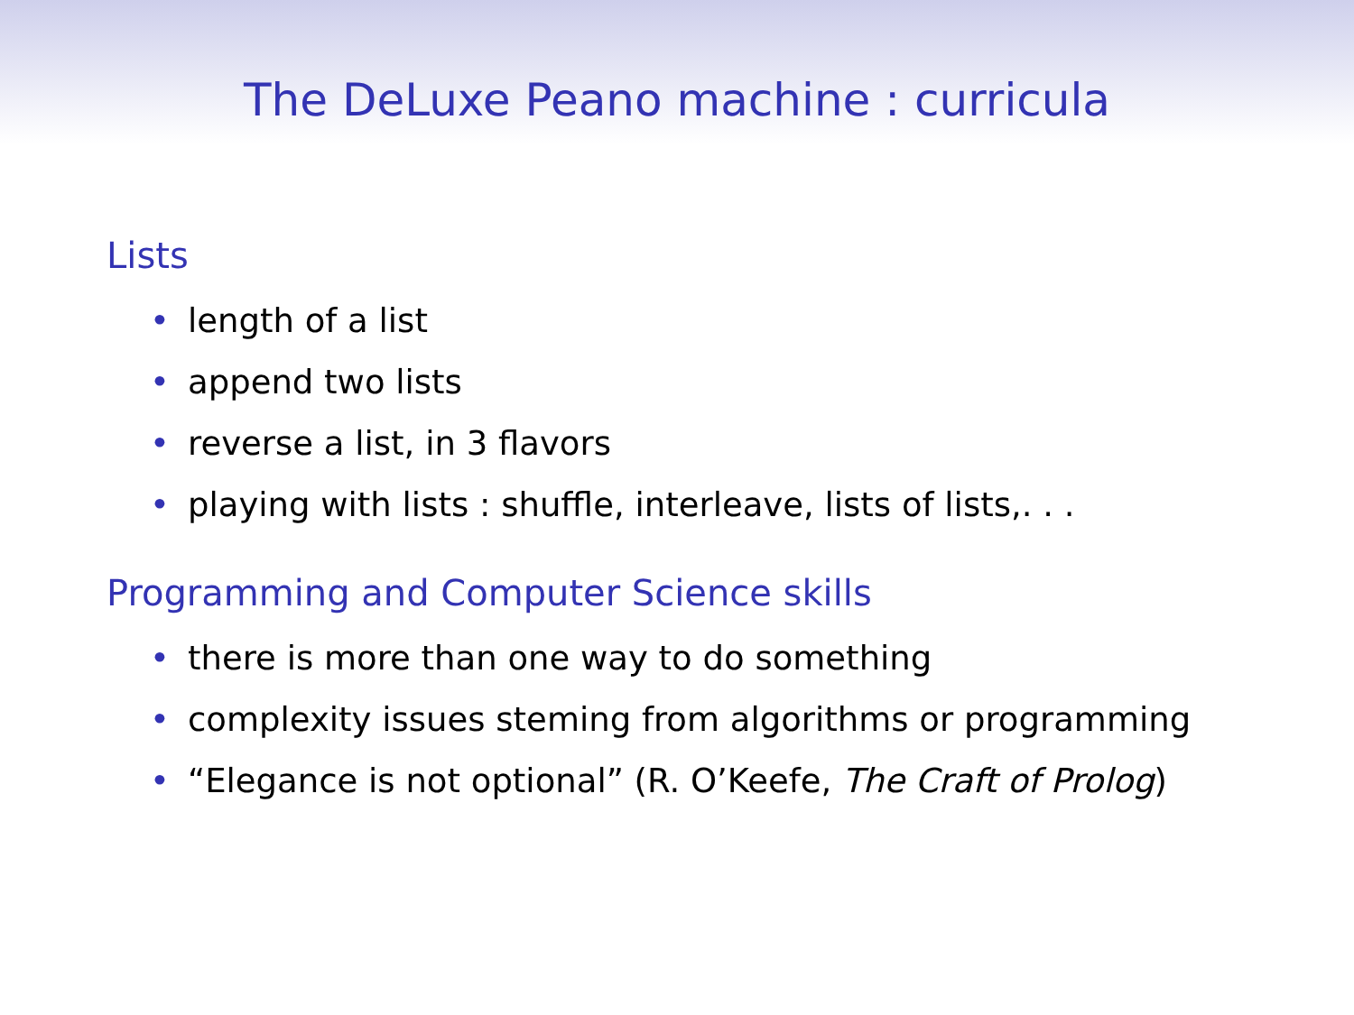The DeLuxe Peano machine : curricula
Lists
• length of a list
• append two lists
• reverse a list, in 3 flavors
• playing with lists : shuffle, interleave, lists of lists,. . .
Programming and Computer Science skills
• there is more than one way to do something
• complexity issues steming from algorithms or programming
• “Elegance is not optional” (R. O’Keefe, The Craft of Prolog)